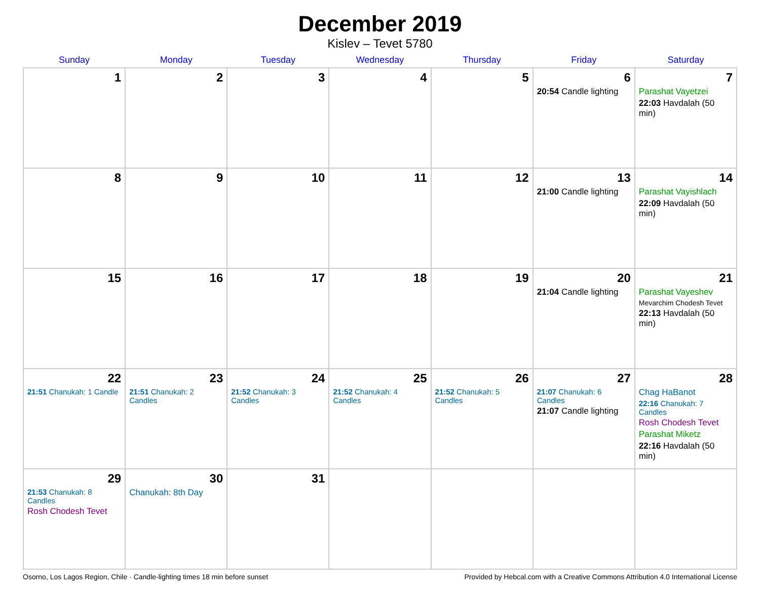December 2019
Kislev – Tevet 5780
| Sunday | Monday | Tuesday | Wednesday | Thursday | Friday | Saturday |
| --- | --- | --- | --- | --- | --- | --- |
| 1 | 2 | 3 | 4 | 5 | 6 20:54 Candle lighting | 7 Parashat Vayetzei 22:03 Havdalah (50 min) |
| 8 | 9 | 10 | 11 | 12 | 13 21:00 Candle lighting | 14 Parashat Vayishlach 22:09 Havdalah (50 min) |
| 15 | 16 | 17 | 18 | 19 | 20 21:04 Candle lighting | 21 Parashat Vayeshev Mevarchim Chodesh Tevet 22:13 Havdalah (50 min) |
| 22 21:51 Chanukah: 1 Candle | 23 21:51 Chanukah: 2 Candles | 24 21:52 Chanukah: 3 Candles | 25 21:52 Chanukah: 4 Candles | 26 21:52 Chanukah: 5 Candles | 27 21:07 Chanukah: 6 Candles 21:07 Candle lighting | 28 Chag HaBanot 22:16 Chanukah: 7 Candles Rosh Chodesh Tevet Parashat Miketz 22:16 Havdalah (50 min) |
| 29 21:53 Chanukah: 8 Candles Rosh Chodesh Tevet | 30 Chanukah: 8th Day | 31 | | | | |
Osorno, Los Lagos Region, Chile · Candle-lighting times 18 min before sunset Provided by Hebcal.com with a Creative Commons Attribution 4.0 International License